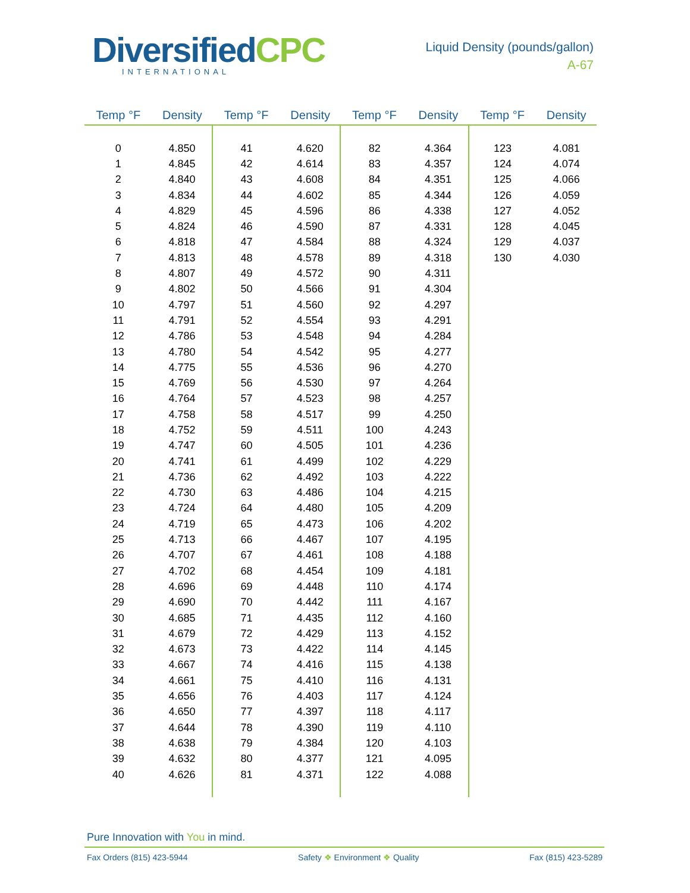DiversifiedCPC
INTERNATIONAL
Liquid Density (pounds/gallon)
A-67
| Temp °F | Density | Temp °F | Density | Temp °F | Density | Temp °F | Density |
| --- | --- | --- | --- | --- | --- | --- | --- |
| 0 | 4.850 | 41 | 4.620 | 82 | 4.364 | 123 | 4.081 |
| 1 | 4.845 | 42 | 4.614 | 83 | 4.357 | 124 | 4.074 |
| 2 | 4.840 | 43 | 4.608 | 84 | 4.351 | 125 | 4.066 |
| 3 | 4.834 | 44 | 4.602 | 85 | 4.344 | 126 | 4.059 |
| 4 | 4.829 | 45 | 4.596 | 86 | 4.338 | 127 | 4.052 |
| 5 | 4.824 | 46 | 4.590 | 87 | 4.331 | 128 | 4.045 |
| 6 | 4.818 | 47 | 4.584 | 88 | 4.324 | 129 | 4.037 |
| 7 | 4.813 | 48 | 4.578 | 89 | 4.318 | 130 | 4.030 |
| 8 | 4.807 | 49 | 4.572 | 90 | 4.311 | | |
| 9 | 4.802 | 50 | 4.566 | 91 | 4.304 | | |
| 10 | 4.797 | 51 | 4.560 | 92 | 4.297 | | |
| 11 | 4.791 | 52 | 4.554 | 93 | 4.291 | | |
| 12 | 4.786 | 53 | 4.548 | 94 | 4.284 | | |
| 13 | 4.780 | 54 | 4.542 | 95 | 4.277 | | |
| 14 | 4.775 | 55 | 4.536 | 96 | 4.270 | | |
| 15 | 4.769 | 56 | 4.530 | 97 | 4.264 | | |
| 16 | 4.764 | 57 | 4.523 | 98 | 4.257 | | |
| 17 | 4.758 | 58 | 4.517 | 99 | 4.250 | | |
| 18 | 4.752 | 59 | 4.511 | 100 | 4.243 | | |
| 19 | 4.747 | 60 | 4.505 | 101 | 4.236 | | |
| 20 | 4.741 | 61 | 4.499 | 102 | 4.229 | | |
| 21 | 4.736 | 62 | 4.492 | 103 | 4.222 | | |
| 22 | 4.730 | 63 | 4.486 | 104 | 4.215 | | |
| 23 | 4.724 | 64 | 4.480 | 105 | 4.209 | | |
| 24 | 4.719 | 65 | 4.473 | 106 | 4.202 | | |
| 25 | 4.713 | 66 | 4.467 | 107 | 4.195 | | |
| 26 | 4.707 | 67 | 4.461 | 108 | 4.188 | | |
| 27 | 4.702 | 68 | 4.454 | 109 | 4.181 | | |
| 28 | 4.696 | 69 | 4.448 | 110 | 4.174 | | |
| 29 | 4.690 | 70 | 4.442 | 111 | 4.167 | | |
| 30 | 4.685 | 71 | 4.435 | 112 | 4.160 | | |
| 31 | 4.679 | 72 | 4.429 | 113 | 4.152 | | |
| 32 | 4.673 | 73 | 4.422 | 114 | 4.145 | | |
| 33 | 4.667 | 74 | 4.416 | 115 | 4.138 | | |
| 34 | 4.661 | 75 | 4.410 | 116 | 4.131 | | |
| 35 | 4.656 | 76 | 4.403 | 117 | 4.124 | | |
| 36 | 4.650 | 77 | 4.397 | 118 | 4.117 | | |
| 37 | 4.644 | 78 | 4.390 | 119 | 4.110 | | |
| 38 | 4.638 | 79 | 4.384 | 120 | 4.103 | | |
| 39 | 4.632 | 80 | 4.377 | 121 | 4.095 | | |
| 40 | 4.626 | 81 | 4.371 | 122 | 4.088 | | |
Pure Innovation with You in mind.
Fax Orders (815) 423-5944 Safety ❖ Environment ❖ Quality Fax (815) 423-5289